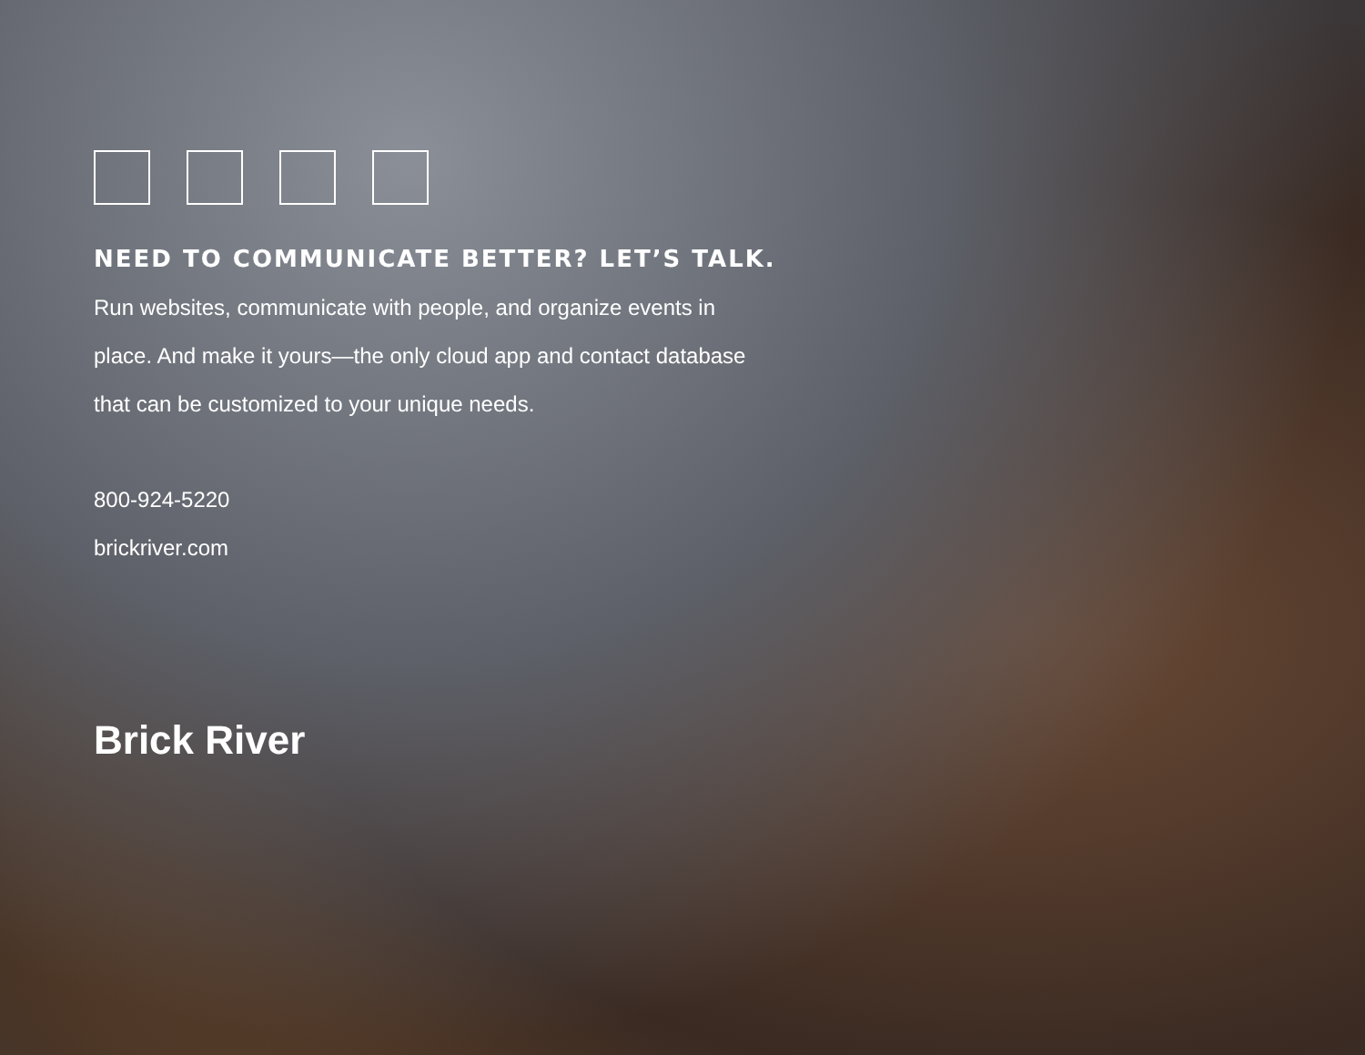NEED TO COMMUNICATE BETTER? LET’S TALK.
Run websites, communicate with people, and organize events in place. And make it yours—the only cloud app and contact database that can be customized to your unique needs.
800-924-5220
brickriver.com
Brick River